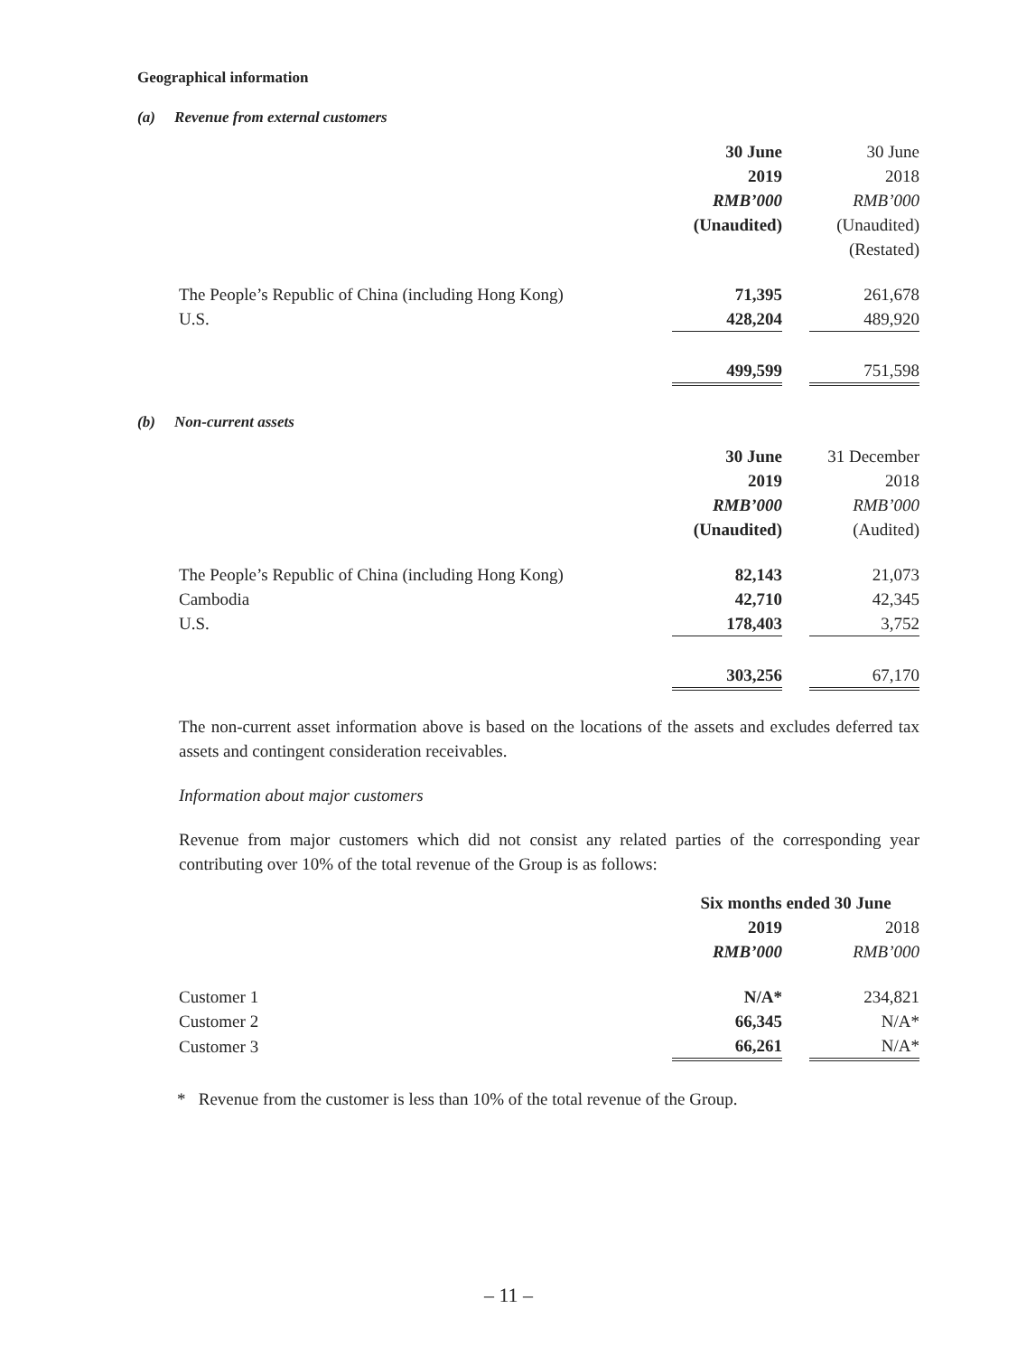Geographical information
(a) Revenue from external customers
| | 30 June | | 30 June |
| --- | --- | --- | --- |
| | 2019 | | 2018 |
| | RMB’000 | | RMB’000 |
| | (Unaudited) | | (Unaudited) |
| | | | (Restated) |
| The People’s Republic of China (including Hong Kong) | 71,395 | | 261,678 |
| U.S. | 428,204 | | 489,920 |
| | 499,599 | | 751,598 |
(b) Non-current assets
| | 30 June | | 31 December |
| --- | --- | --- | --- |
| | 2019 | | 2018 |
| | RMB’000 | | RMB’000 |
| | (Unaudited) | | (Audited) |
| The People’s Republic of China (including Hong Kong) | 82,143 | | 21,073 |
| Cambodia | 42,710 | | 42,345 |
| U.S. | 178,403 | | 3,752 |
| | 303,256 | | 67,170 |
The non-current asset information above is based on the locations of the assets and excludes deferred tax assets and contingent consideration receivables.
Information about major customers
Revenue from major customers which did not consist any related parties of the corresponding year contributing over 10% of the total revenue of the Group is as follows:
| | Six months ended 30 June | | |
| --- | --- | --- | --- |
| | 2019 | | 2018 |
| | RMB’000 | | RMB’000 |
| Customer 1 | N/A* | | 234,821 |
| Customer 2 | 66,345 | | N/A* |
| Customer 3 | 66,261 | | N/A* |
* Revenue from the customer is less than 10% of the total revenue of the Group.
– 11 –